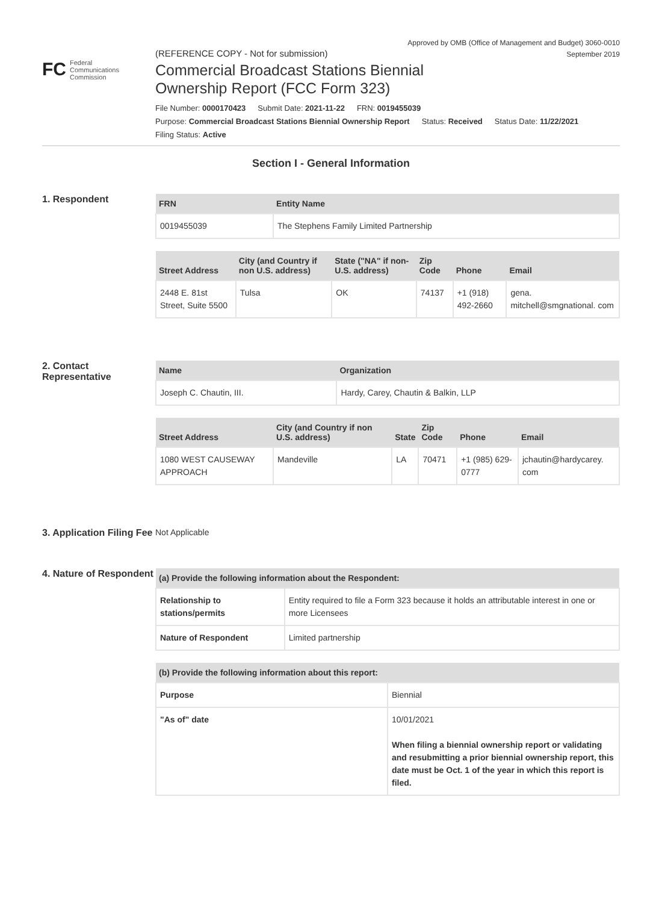Approved by OMB (Office of Management and Budget) 3060-0010
September 2019
FC Federal
Communications
Commission
(REFERENCE COPY - Not for submission)
Commercial Broadcast Stations Biennial
Ownership Report (FCC Form 323)
File Number: 0000170423 Submit Date: 2021-11-22 FRN: 0019455039
Purpose: Commercial Broadcast Stations Biennial Ownership Report Status: Received Status Date: 11/22/2021
Filing Status: Active
Section I - General Information
1. Respondent
| FRN | Entity Name |
| --- | --- |
| 0019455039 | The Stephens Family Limited Partnership |
| Street Address | City (and Country if non U.S. address) | State ("NA" if non-U.S. address) | Zip Code | Phone | Email |
| --- | --- | --- | --- | --- | --- |
| 2448 E. 81st Street, Suite 5500 | Tulsa | OK | 74137 | +1 (918) 492-2660 | gena. mitchell@smgnational. com |
2. Contact Representative
| Name | Organization |
| --- | --- |
| Joseph C. Chautin, III. | Hardy, Carey, Chautin & Balkin, LLP |
| Street Address | City (and Country if non U.S. address) | State | Zip Code | Phone | Email |
| --- | --- | --- | --- | --- | --- |
| 1080 WEST CAUSEWAY APPROACH | Mandeville | LA | 70471 | +1 (985) 629-0777 | jchautin@hardycarey. com |
3. Application Filing Fee
Not Applicable
4. Nature of Respondent
| (a) Provide the following information about the Respondent: | |
| --- | --- |
| Relationship to stations/permits | Entity required to file a Form 323 because it holds an attributable interest in one or more Licensees |
| Nature of Respondent | Limited partnership |
| (b) Provide the following information about this report: | |
| --- | --- |
| Purpose | Biennial |
| "As of" date | 10/01/2021 When filing a biennial ownership report or validating and resubmitting a prior biennial ownership report, this date must be Oct. 1 of the year in which this report is filed. |